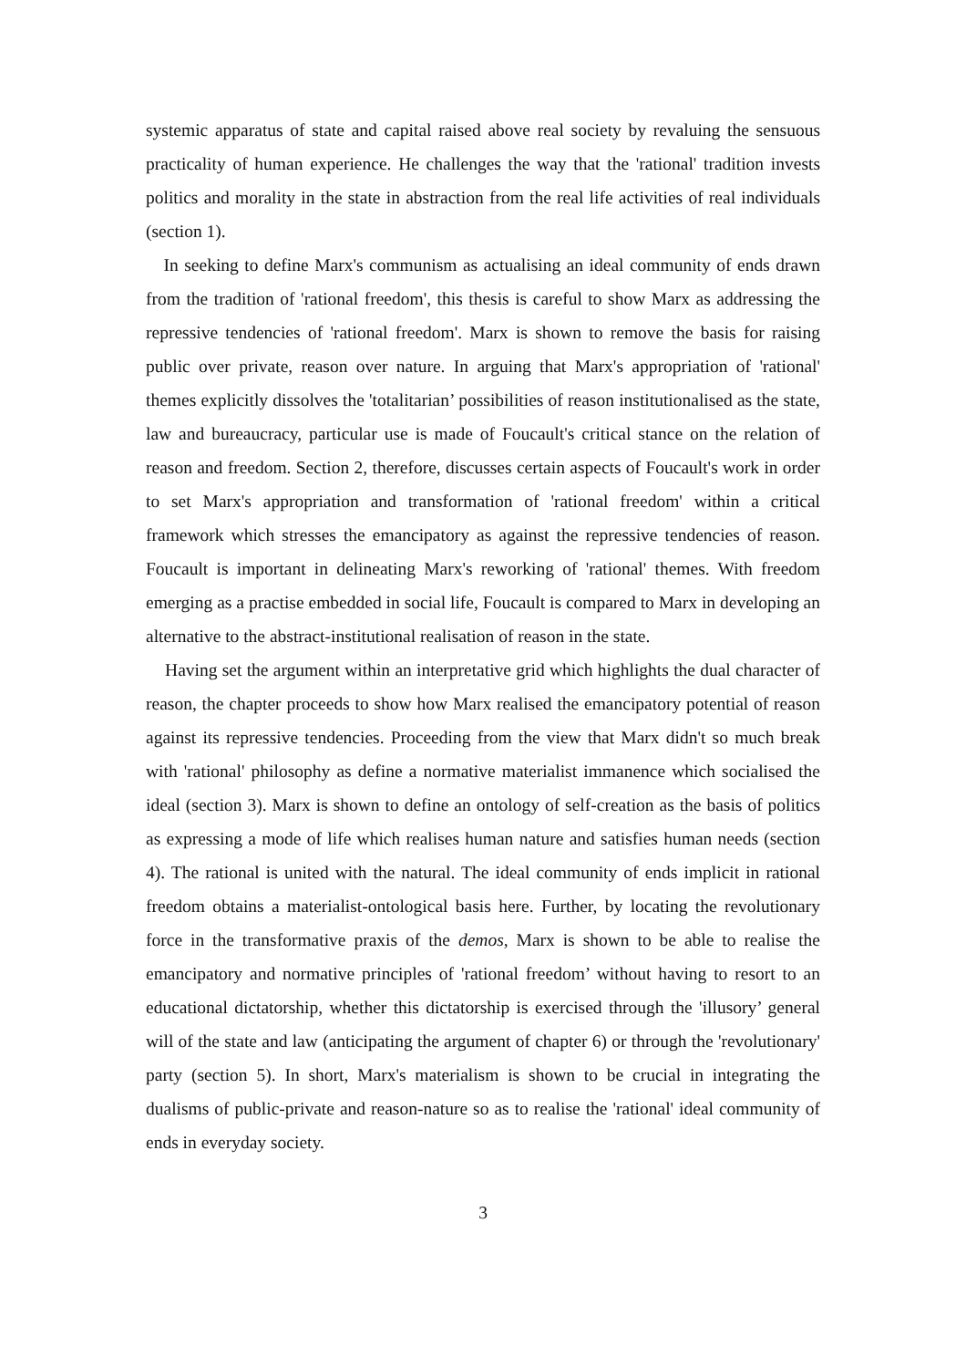systemic apparatus of state and capital raised above real society by revaluing the sensuous practicality of human experience. He challenges the way that the 'rational' tradition invests politics and morality in the state in abstraction from the real life activities of real individuals (section 1).
In seeking to define Marx's communism as actualising an ideal community of ends drawn from the tradition of 'rational freedom', this thesis is careful to show Marx as addressing the repressive tendencies of 'rational freedom'. Marx is shown to remove the basis for raising public over private, reason over nature. In arguing that Marx's appropriation of 'rational' themes explicitly dissolves the 'totalitarian’ possibilities of reason institutionalised as the state, law and bureaucracy, particular use is made of Foucault's critical stance on the relation of reason and freedom. Section 2, therefore, discusses certain aspects of Foucault's work in order to set Marx's appropriation and transformation of 'rational freedom' within a critical framework which stresses the emancipatory as against the repressive tendencies of reason. Foucault is important in delineating Marx's reworking of 'rational' themes. With freedom emerging as a practise embedded in social life, Foucault is compared to Marx in developing an alternative to the abstract-institutional realisation of reason in the state.
Having set the argument within an interpretative grid which highlights the dual character of reason, the chapter proceeds to show how Marx realised the emancipatory potential of reason against its repressive tendencies. Proceeding from the view that Marx didn't so much break with 'rational' philosophy as define a normative materialist immanence which socialised the ideal (section 3). Marx is shown to define an ontology of self-creation as the basis of politics as expressing a mode of life which realises human nature and satisfies human needs (section 4). The rational is united with the natural. The ideal community of ends implicit in rational freedom obtains a materialist-ontological basis here. Further, by locating the revolutionary force in the transformative praxis of the demos, Marx is shown to be able to realise the emancipatory and normative principles of 'rational freedom’ without having to resort to an educational dictatorship, whether this dictatorship is exercised through the 'illusory’ general will of the state and law (anticipating the argument of chapter 6) or through the 'revolutionary' party (section 5). In short, Marx's materialism is shown to be crucial in integrating the dualisms of public-private and reason-nature so as to realise the 'rational' ideal community of ends in everyday society.
3